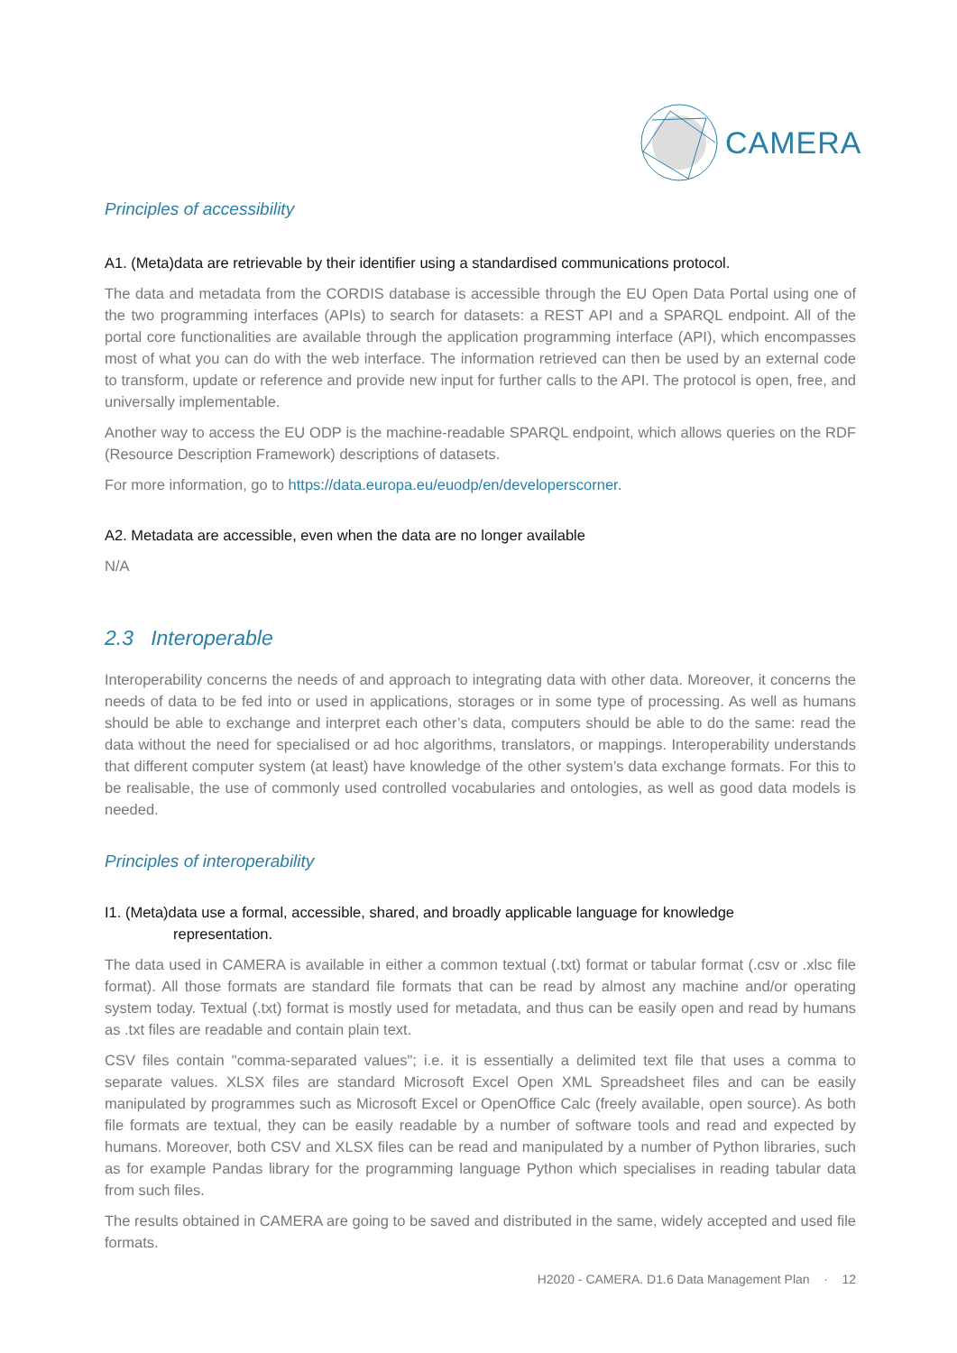CAMERA
Principles of accessibility
A1. (Meta)data are retrievable by their identifier using a standardised communications protocol.
The data and metadata from the CORDIS database is accessible through the EU Open Data Portal using one of the two programming interfaces (APIs) to search for datasets: a REST API and a SPARQL endpoint. All of the portal core functionalities are available through the application programming interface (API), which encompasses most of what you can do with the web interface. The information retrieved can then be used by an external code to transform, update or reference and provide new input for further calls to the API. The protocol is open, free, and universally implementable.
Another way to access the EU ODP is the machine-readable SPARQL endpoint, which allows queries on the RDF (Resource Description Framework) descriptions of datasets.
For more information, go to https://data.europa.eu/euodp/en/developerscorner.
A2. Metadata are accessible, even when the data are no longer available
N/A
2.3 Interoperable
Interoperability concerns the needs of and approach to integrating data with other data. Moreover, it concerns the needs of data to be fed into or used in applications, storages or in some type of processing. As well as humans should be able to exchange and interpret each other’s data, computers should be able to do the same: read the data without the need for specialised or ad hoc algorithms, translators, or mappings. Interoperability understands that different computer system (at least) have knowledge of the other system’s data exchange formats. For this to be realisable, the use of commonly used controlled vocabularies and ontologies, as well as good data models is needed.
Principles of interoperability
I1. (Meta)data use a formal, accessible, shared, and broadly applicable language for knowledge
representation.
The data used in CAMERA is available in either a common textual (.txt) format or tabular format (.csv or .xlsc file format). All those formats are standard file formats that can be read by almost any machine and/or operating system today. Textual (.txt) format is mostly used for metadata, and thus can be easily open and read by humans as .txt files are readable and contain plain text.
CSV files contain "comma-separated values"; i.e. it is essentially a delimited text file that uses a comma to separate values. XLSX files are standard Microsoft Excel Open XML Spreadsheet files and can be easily manipulated by programmes such as Microsoft Excel or OpenOffice Calc (freely available, open source). As both file formats are textual, they can be easily readable by a number of software tools and read and expected by humans. Moreover, both CSV and XLSX files can be read and manipulated by a number of Python libraries, such as for example Pandas library for the programming language Python which specialises in reading tabular data from such files.
The results obtained in CAMERA are going to be saved and distributed in the same, widely accepted and used file formats.
H2020 - CAMERA. D1.6 Data Management Plan · 12